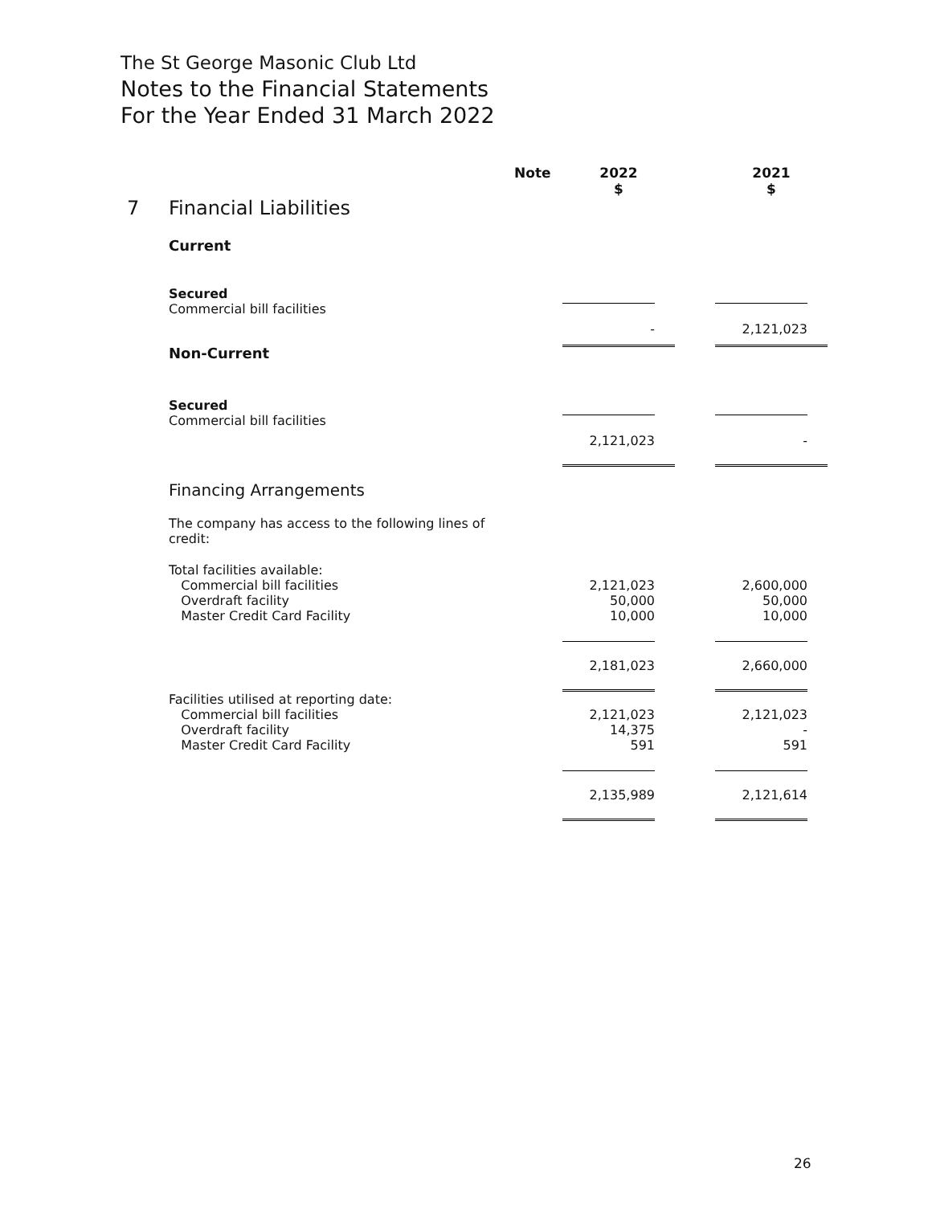The St George Masonic Club Ltd
Notes to the Financial Statements
For the Year Ended 31 March 2022
| | | Note | 2022 $ | | 2021 $ |
| 7 | Financial Liabilities | | | | |
| | Current | | | | |
| | Secured Commercial bill facilities | | - | | 2,121,023 |
| | Non-Current | | | | |
| | Secured Commercial bill facilities | | 2,121,023 | | - |
| | Financing Arrangements | | | | |
| | The company has access to the following lines of credit: | | | | |
| | Total facilities available: Commercial bill facilities Overdraft facility Master Credit Card Facility | | 2,121,023 50,000 10,000 | | 2,600,000 50,000 10,000 |
| | | | 2,181,023 | | 2,660,000 |
| | Facilities utilised at reporting date: Commercial bill facilities Overdraft facility Master Credit Card Facility | | 2,121,023 14,375 591 | | 2,121,023 - 591 |
| | | | 2,135,989 | | 2,121,614 |
26